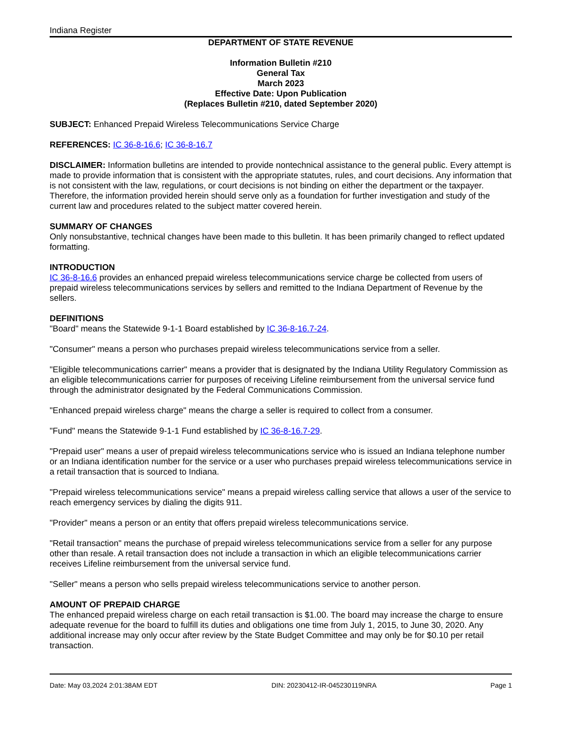Indiana Register
DEPARTMENT OF STATE REVENUE
Information Bulletin #210
General Tax
March 2023
Effective Date: Upon Publication
(Replaces Bulletin #210, dated September 2020)
SUBJECT: Enhanced Prepaid Wireless Telecommunications Service Charge
REFERENCES: IC 36-8-16.6; IC 36-8-16.7
DISCLAIMER: Information bulletins are intended to provide nontechnical assistance to the general public. Every attempt is made to provide information that is consistent with the appropriate statutes, rules, and court decisions. Any information that is not consistent with the law, regulations, or court decisions is not binding on either the department or the taxpayer. Therefore, the information provided herein should serve only as a foundation for further investigation and study of the current law and procedures related to the subject matter covered herein.
SUMMARY OF CHANGES
Only nonsubstantive, technical changes have been made to this bulletin. It has been primarily changed to reflect updated formatting.
INTRODUCTION
IC 36-8-16.6 provides an enhanced prepaid wireless telecommunications service charge be collected from users of prepaid wireless telecommunications services by sellers and remitted to the Indiana Department of Revenue by the sellers.
DEFINITIONS
"Board" means the Statewide 9-1-1 Board established by IC 36-8-16.7-24.
"Consumer" means a person who purchases prepaid wireless telecommunications service from a seller.
"Eligible telecommunications carrier" means a provider that is designated by the Indiana Utility Regulatory Commission as an eligible telecommunications carrier for purposes of receiving Lifeline reimbursement from the universal service fund through the administrator designated by the Federal Communications Commission.
"Enhanced prepaid wireless charge" means the charge a seller is required to collect from a consumer.
"Fund" means the Statewide 9-1-1 Fund established by IC 36-8-16.7-29.
"Prepaid user" means a user of prepaid wireless telecommunications service who is issued an Indiana telephone number or an Indiana identification number for the service or a user who purchases prepaid wireless telecommunications service in a retail transaction that is sourced to Indiana.
"Prepaid wireless telecommunications service" means a prepaid wireless calling service that allows a user of the service to reach emergency services by dialing the digits 911.
"Provider" means a person or an entity that offers prepaid wireless telecommunications service.
"Retail transaction" means the purchase of prepaid wireless telecommunications service from a seller for any purpose other than resale. A retail transaction does not include a transaction in which an eligible telecommunications carrier receives Lifeline reimbursement from the universal service fund.
"Seller" means a person who sells prepaid wireless telecommunications service to another person.
AMOUNT OF PREPAID CHARGE
The enhanced prepaid wireless charge on each retail transaction is $1.00. The board may increase the charge to ensure adequate revenue for the board to fulfill its duties and obligations one time from July 1, 2015, to June 30, 2020. Any additional increase may only occur after review by the State Budget Committee and may only be for $0.10 per retail transaction.
Date: May 03,2024 2:01:38AM EDT DIN: 20230412-IR-045230119NRA Page 1